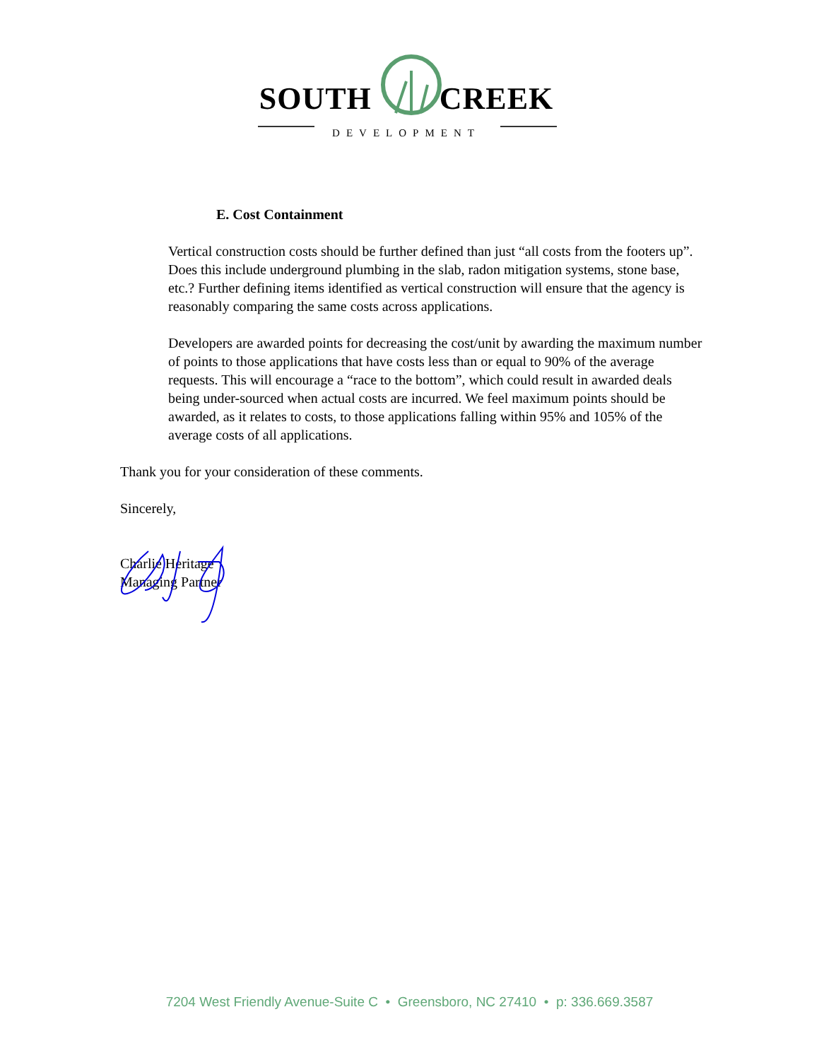SOUTH CREEK
DEVELOPMENT
E. Cost Containment
Vertical construction costs should be further defined than just “all costs from the footers up”. Does this include underground plumbing in the slab, radon mitigation systems, stone base, etc.? Further defining items identified as vertical construction will ensure that the agency is reasonably comparing the same costs across applications.
Developers are awarded points for decreasing the cost/unit by awarding the maximum number of points to those applications that have costs less than or equal to 90% of the average requests. This will encourage a “race to the bottom”, which could result in awarded deals being under-sourced when actual costs are incurred. We feel maximum points should be awarded, as it relates to costs, to those applications falling within 95% and 105% of the average costs of all applications.
Thank you for your consideration of these comments.
Sincerely,
Charlie Heritage
Managing Partner
7204 West Friendly Avenue-Suite C • Greensboro, NC 27410 • p: 336.669.3587